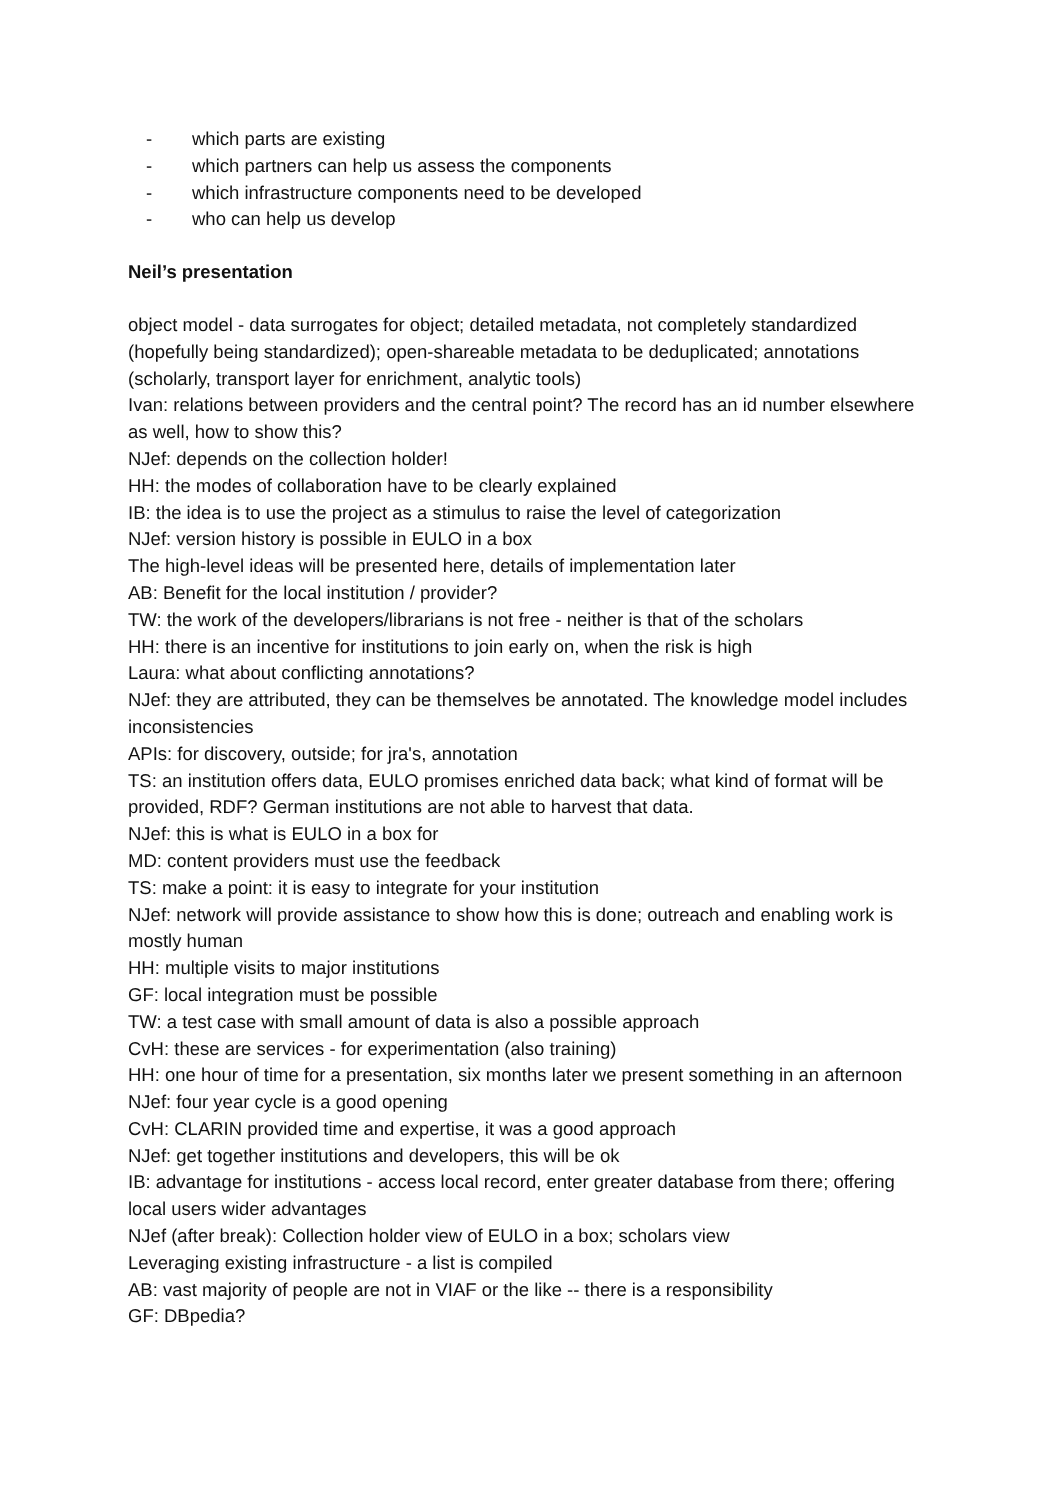- which parts are existing
- which partners can help us assess the components
- which infrastructure components need to be developed
- who can help us develop
Neil’s presentation
object model - data surrogates for object; detailed metadata, not completely standardized (hopefully being standardized); open-shareable metadata to be deduplicated; annotations (scholarly, transport layer for enrichment, analytic tools)
Ivan: relations between providers and the central point? The record has an id number elsewhere as well, how to show this?
NJef: depends on the collection holder!
HH: the modes of collaboration have to be clearly explained
IB: the idea is to use the project as a stimulus to raise the level of categorization
NJef: version history is possible in EULO in a box
The high-level ideas will be presented here, details of implementation later
AB: Benefit for the local institution / provider?
TW: the work of the developers/librarians is not free - neither is that of the scholars
HH: there is an incentive for institutions to join early on, when the risk is high
Laura: what about conflicting annotations?
NJef: they are attributed, they can be themselves be annotated. The knowledge model includes inconsistencies
APIs: for discovery, outside; for jra's, annotation
TS: an institution offers data, EULO promises enriched data back; what kind of format will be provided, RDF? German institutions are not able to harvest that data.
NJef: this is what is EULO in a box for
MD: content providers must use the feedback
TS: make a point: it is easy to integrate for your institution
NJef: network will provide assistance to show how this is done; outreach and enabling work is mostly human
HH: multiple visits to major institutions
GF: local integration must be possible
TW: a test case with small amount of data is also a possible approach
CvH: these are services - for experimentation (also training)
HH: one hour of time for a presentation, six months later we present something in an afternoon
NJef: four year cycle is a good opening
CvH: CLARIN provided time and expertise, it was a good approach
NJef: get together institutions and developers, this will be ok
IB: advantage for institutions - access local record, enter greater database from there; offering local users wider advantages
NJef (after break): Collection holder view of EULO in a box; scholars view
Leveraging existing infrastructure - a list is compiled
AB: vast majority of people are not in VIAF or the like -- there is a responsibility
GF: DBpedia?